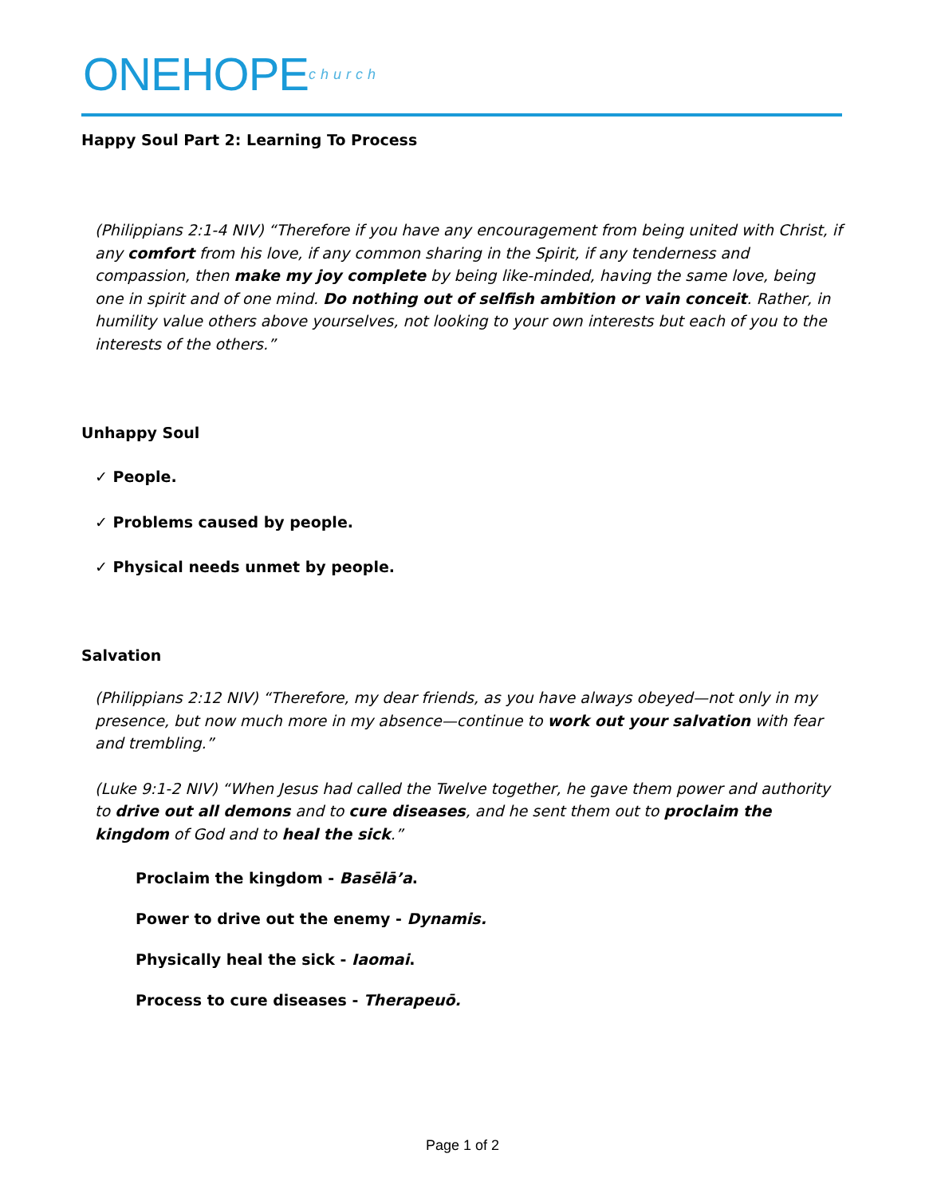ONEHOPE<sup>church</sup>
Happy Soul Part 2: Learning To Process
(Philippians 2:1-4 NIV) “Therefore if you have any encouragement from being united with Christ, if any comfort from his love, if any common sharing in the Spirit, if any tenderness and compassion, then make my joy complete by being like-minded, having the same love, being one in spirit and of one mind. Do nothing out of selfish ambition or vain conceit. Rather, in humility value others above yourselves, not looking to your own interests but each of you to the interests of the others.”
Unhappy Soul
✓ People.
✓ Problems caused by people.
✓ Physical needs unmet by people.
Salvation
(Philippians 2:12 NIV) “Therefore, my dear friends, as you have always obeyed—not only in my presence, but now much more in my absence—continue to work out your salvation with fear and trembling.”
(Luke 9:1-2 NIV) “When Jesus had called the Twelve together, he gave them power and authority to drive out all demons and to cure diseases, and he sent them out to proclaim the kingdom of God and to heal the sick.”
Proclaim the kingdom - Basēlā’a.
Power to drive out the enemy - Dynamis.
Physically heal the sick - Iaomai.
Process to cure diseases - Therapeuō.
Page 1 of 2